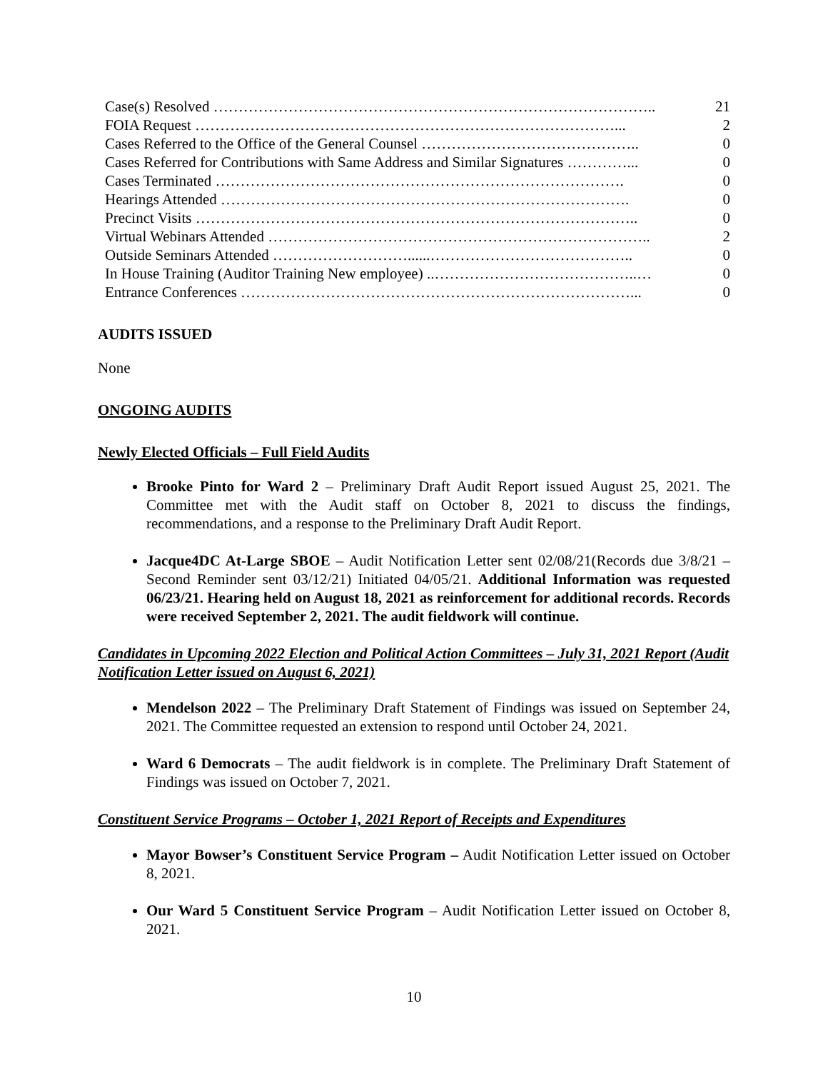| Case(s) Resolved …………………………………………………………………………….. | 21 |
| FOIA Request …………………………………………………………………………... | 2 |
| Cases Referred to the Office of the General Counsel …………………………………….. | 0 |
| Cases Referred for Contributions with Same Address and Similar Signatures …………... | 0 |
| Cases Terminated ………………………………………………………………………. | 0 |
| Hearings Attended ………………………………………………………………………. | 0 |
| Precinct Visits …………………………………………………………………………….. | 0 |
| Virtual Webinars Attended ………………………………………………………………….. | 2 |
| Outside Seminars Attended ………………………......………………………………….. | 0 |
| In House Training (Auditor Training New employee) ..…………………………………..… | 0 |
| Entrance Conferences ……………………………………………………………………... | 0 |
AUDITS ISSUED
None
ONGOING AUDITS
Newly Elected Officials – Full Field Audits
Brooke Pinto for Ward 2 – Preliminary Draft Audit Report issued August 25, 2021. The Committee met with the Audit staff on October 8, 2021 to discuss the findings, recommendations, and a response to the Preliminary Draft Audit Report.
Jacque4DC At-Large SBOE – Audit Notification Letter sent 02/08/21(Records due 3/8/21 – Second Reminder sent 03/12/21) Initiated 04/05/21. Additional Information was requested 06/23/21. Hearing held on August 18, 2021 as reinforcement for additional records. Records were received September 2, 2021. The audit fieldwork will continue.
Candidates in Upcoming 2022 Election and Political Action Committees – July 31, 2021 Report (Audit Notification Letter issued on August 6, 2021)
Mendelson 2022 – The Preliminary Draft Statement of Findings was issued on September 24, 2021. The Committee requested an extension to respond until October 24, 2021.
Ward 6 Democrats – The audit fieldwork is in complete. The Preliminary Draft Statement of Findings was issued on October 7, 2021.
Constituent Service Programs – October 1, 2021 Report of Receipts and Expenditures
Mayor Bowser’s Constituent Service Program – Audit Notification Letter issued on October 8, 2021.
Our Ward 5 Constituent Service Program – Audit Notification Letter issued on October 8, 2021.
10